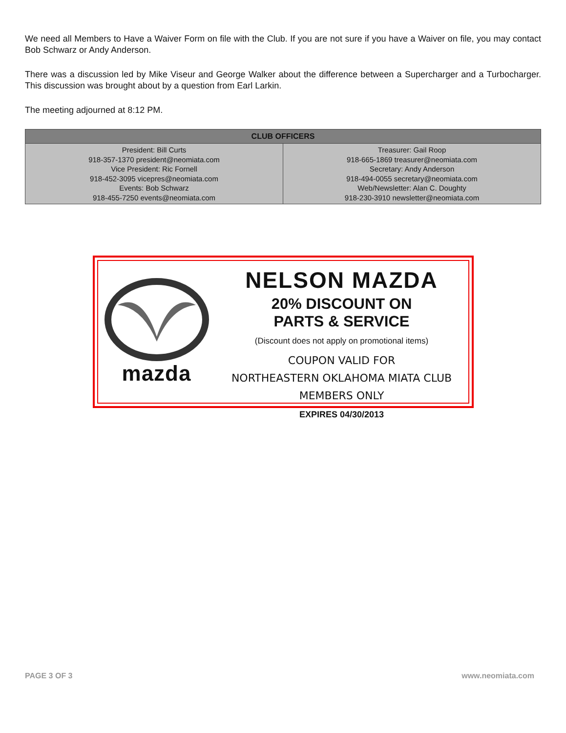We need all Members to Have a Waiver Form on file with the Club. If you are not sure if you have a Waiver on file, you may contact Bob Schwarz or Andy Anderson.
There was a discussion led by Mike Viseur and George Walker about the difference between a Supercharger and a Turbocharger. This discussion was brought about by a question from Earl Larkin.
The meeting adjourned at 8:12 PM.
| CLUB OFFICERS | |
| --- | --- |
| President: Bill Curts 918-357-1370 president@neomiata.com Vice President: Ric Fornell 918-452-3095 vicepres@neomiata.com Events: Bob Schwarz 918-455-7250 events@neomiata.com | Treasurer: Gail Roop 918-665-1869 treasurer@neomiata.com Secretary: Andy Anderson 918-494-0055 secretary@neomiata.com Web/Newsletter: Alan C. Doughty 918-230-3910 newsletter@neomiata.com |
mazda
NELSON MAZDA
20% DISCOUNT ON
PARTS & SERVICE
(Discount does not apply on promotional items)
COUPON VALID FOR
NORTHEASTERN OKLAHOMA MIATA CLUB MEMBERS ONLY
EXPIRES 04/30/2013
PAGE 3 OF 3 www.neomiata.com